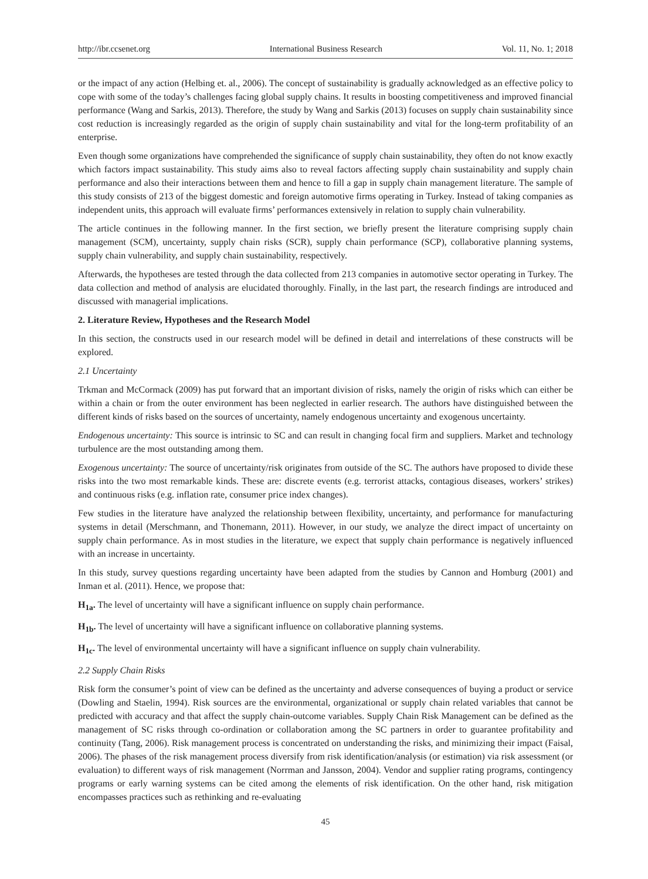http://ibr.ccsenet.org International Business Research Vol. 11, No. 1; 2018
or the impact of any action (Helbing et. al., 2006). The concept of sustainability is gradually acknowledged as an effective policy to cope with some of the today’s challenges facing global supply chains. It results in boosting competitiveness and improved financial performance (Wang and Sarkis, 2013). Therefore, the study by Wang and Sarkis (2013) focuses on supply chain sustainability since cost reduction is increasingly regarded as the origin of supply chain sustainability and vital for the long-term profitability of an enterprise.
Even though some organizations have comprehended the significance of supply chain sustainability, they often do not know exactly which factors impact sustainability. This study aims also to reveal factors affecting supply chain sustainability and supply chain performance and also their interactions between them and hence to fill a gap in supply chain management literature. The sample of this study consists of 213 of the biggest domestic and foreign automotive firms operating in Turkey. Instead of taking companies as independent units, this approach will evaluate firms’ performances extensively in relation to supply chain vulnerability.
The article continues in the following manner. In the first section, we briefly present the literature comprising supply chain management (SCM), uncertainty, supply chain risks (SCR), supply chain performance (SCP), collaborative planning systems, supply chain vulnerability, and supply chain sustainability, respectively.
Afterwards, the hypotheses are tested through the data collected from 213 companies in automotive sector operating in Turkey. The data collection and method of analysis are elucidated thoroughly. Finally, in the last part, the research findings are introduced and discussed with managerial implications.
2. Literature Review, Hypotheses and the Research Model
In this section, the constructs used in our research model will be defined in detail and interrelations of these constructs will be explored.
2.1 Uncertainty
Trkman and McCormack (2009) has put forward that an important division of risks, namely the origin of risks which can either be within a chain or from the outer environment has been neglected in earlier research. The authors have distinguished between the different kinds of risks based on the sources of uncertainty, namely endogenous uncertainty and exogenous uncertainty.
Endogenous uncertainty: This source is intrinsic to SC and can result in changing focal firm and suppliers. Market and technology turbulence are the most outstanding among them.
Exogenous uncertainty: The source of uncertainty/risk originates from outside of the SC. The authors have proposed to divide these risks into the two most remarkable kinds. These are: discrete events (e.g. terrorist attacks, contagious diseases, workers’ strikes) and continuous risks (e.g. inflation rate, consumer price index changes).
Few studies in the literature have analyzed the relationship between flexibility, uncertainty, and performance for manufacturing systems in detail (Merschmann, and Thonemann, 2011). However, in our study, we analyze the direct impact of uncertainty on supply chain performance. As in most studies in the literature, we expect that supply chain performance is negatively influenced with an increase in uncertainty.
In this study, survey questions regarding uncertainty have been adapted from the studies by Cannon and Homburg (2001) and Inman et al. (2011). Hence, we propose that:
H<sub>1a</sub>. The level of uncertainty will have a significant influence on supply chain performance.
H<sub>1b</sub>. The level of uncertainty will have a significant influence on collaborative planning systems.
H<sub>1c</sub>. The level of environmental uncertainty will have a significant influence on supply chain vulnerability.
2.2 Supply Chain Risks
Risk form the consumer’s point of view can be defined as the uncertainty and adverse consequences of buying a product or service (Dowling and Staelin, 1994). Risk sources are the environmental, organizational or supply chain related variables that cannot be predicted with accuracy and that affect the supply chain-outcome variables. Supply Chain Risk Management can be defined as the management of SC risks through co-ordination or collaboration among the SC partners in order to guarantee profitability and continuity (Tang, 2006). Risk management process is concentrated on understanding the risks, and minimizing their impact (Faisal, 2006). The phases of the risk management process diversify from risk identification/analysis (or estimation) via risk assessment (or evaluation) to different ways of risk management (Norrman and Jansson, 2004). Vendor and supplier rating programs, contingency programs or early warning systems can be cited among the elements of risk identification. On the other hand, risk mitigation encompasses practices such as rethinking and re-evaluating
45